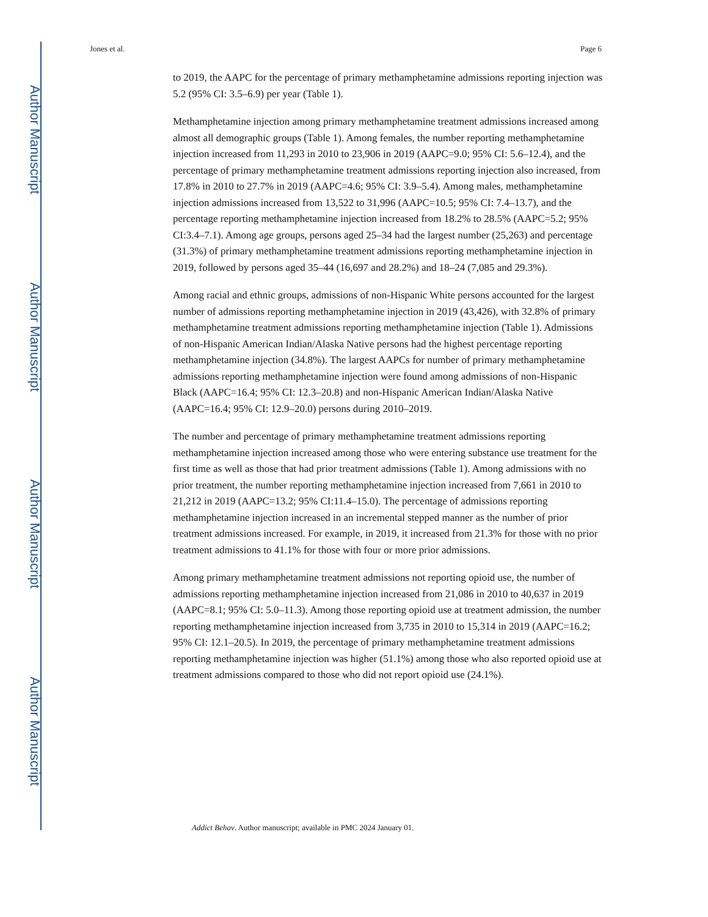Author Manuscript
Author Manuscript
Author Manuscript
Author Manuscript
Jones et al. Page 6
to 2019, the AAPC for the percentage of primary methamphetamine admissions reporting injection was 5.2 (95% CI: 3.5–6.9) per year (Table 1).
Methamphetamine injection among primary methamphetamine treatment admissions increased among almost all demographic groups (Table 1). Among females, the number reporting methamphetamine injection increased from 11,293 in 2010 to 23,906 in 2019 (AAPC=9.0; 95% CI: 5.6–12.4), and the percentage of primary methamphetamine treatment admissions reporting injection also increased, from 17.8% in 2010 to 27.7% in 2019 (AAPC=4.6; 95% CI: 3.9–5.4). Among males, methamphetamine injection admissions increased from 13,522 to 31,996 (AAPC=10.5; 95% CI: 7.4–13.7), and the percentage reporting methamphetamine injection increased from 18.2% to 28.5% (AAPC=5.2; 95% CI:3.4–7.1). Among age groups, persons aged 25–34 had the largest number (25,263) and percentage (31.3%) of primary methamphetamine treatment admissions reporting methamphetamine injection in 2019, followed by persons aged 35–44 (16,697 and 28.2%) and 18–24 (7,085 and 29.3%).
Among racial and ethnic groups, admissions of non-Hispanic White persons accounted for the largest number of admissions reporting methamphetamine injection in 2019 (43,426), with 32.8% of primary methamphetamine treatment admissions reporting methamphetamine injection (Table 1). Admissions of non-Hispanic American Indian/Alaska Native persons had the highest percentage reporting methamphetamine injection (34.8%). The largest AAPCs for number of primary methamphetamine admissions reporting methamphetamine injection were found among admissions of non-Hispanic Black (AAPC=16.4; 95% CI: 12.3–20.8) and non-Hispanic American Indian/Alaska Native (AAPC=16.4; 95% CI: 12.9–20.0) persons during 2010–2019.
The number and percentage of primary methamphetamine treatment admissions reporting methamphetamine injection increased among those who were entering substance use treatment for the first time as well as those that had prior treatment admissions (Table 1). Among admissions with no prior treatment, the number reporting methamphetamine injection increased from 7,661 in 2010 to 21,212 in 2019 (AAPC=13.2; 95% CI:11.4–15.0). The percentage of admissions reporting methamphetamine injection increased in an incremental stepped manner as the number of prior treatment admissions increased. For example, in 2019, it increased from 21.3% for those with no prior treatment admissions to 41.1% for those with four or more prior admissions.
Among primary methamphetamine treatment admissions not reporting opioid use, the number of admissions reporting methamphetamine injection increased from 21,086 in 2010 to 40,637 in 2019 (AAPC=8.1; 95% CI: 5.0–11.3). Among those reporting opioid use at treatment admission, the number reporting methamphetamine injection increased from 3,735 in 2010 to 15,314 in 2019 (AAPC=16.2; 95% CI: 12.1–20.5). In 2019, the percentage of primary methamphetamine treatment admissions reporting methamphetamine injection was higher (51.1%) among those who also reported opioid use at treatment admissions compared to those who did not report opioid use (24.1%).
Addict Behav. Author manuscript; available in PMC 2024 January 01.